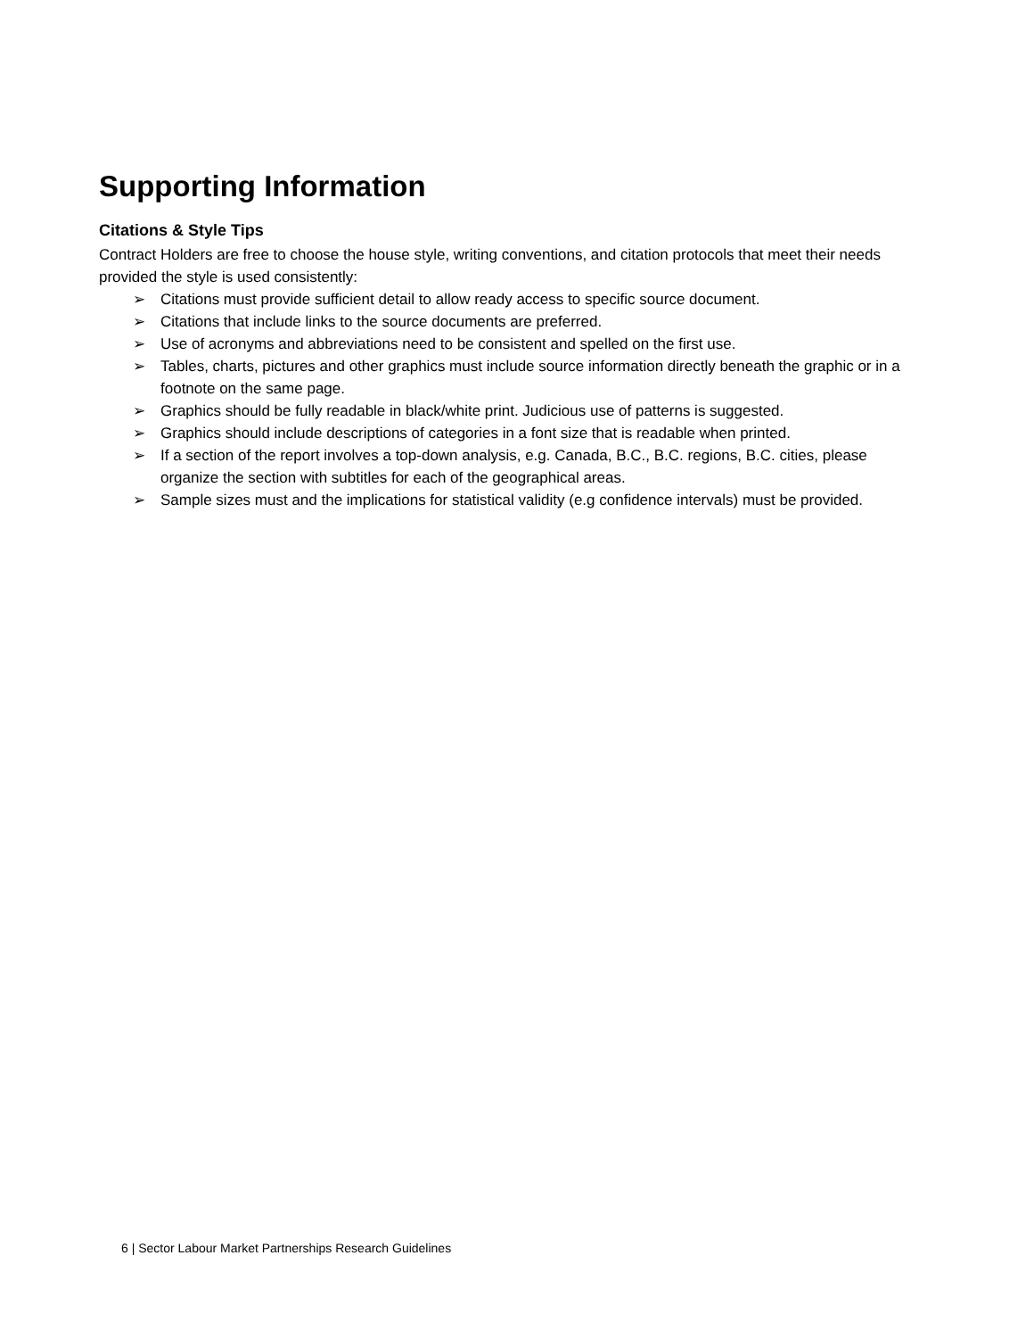Supporting Information
Citations & Style Tips
Contract Holders are free to choose the house style, writing conventions, and citation protocols that meet their needs provided the style is used consistently:
➢ Citations must provide sufficient detail to allow ready access to specific source document.
➢ Citations that include links to the source documents are preferred.
➢ Use of acronyms and abbreviations need to be consistent and spelled on the first use.
➢ Tables, charts, pictures and other graphics must include source information directly beneath the graphic or in a footnote on the same page.
➢ Graphics should be fully readable in black/white print. Judicious use of patterns is suggested.
➢ Graphics should include descriptions of categories in a font size that is readable when printed.
➢ If a section of the report involves a top-down analysis, e.g. Canada, B.C., B.C. regions, B.C. cities, please organize the section with subtitles for each of the geographical areas.
➢ Sample sizes must and the implications for statistical validity (e.g confidence intervals) must be provided.
6 | Sector Labour Market Partnerships Research Guidelines